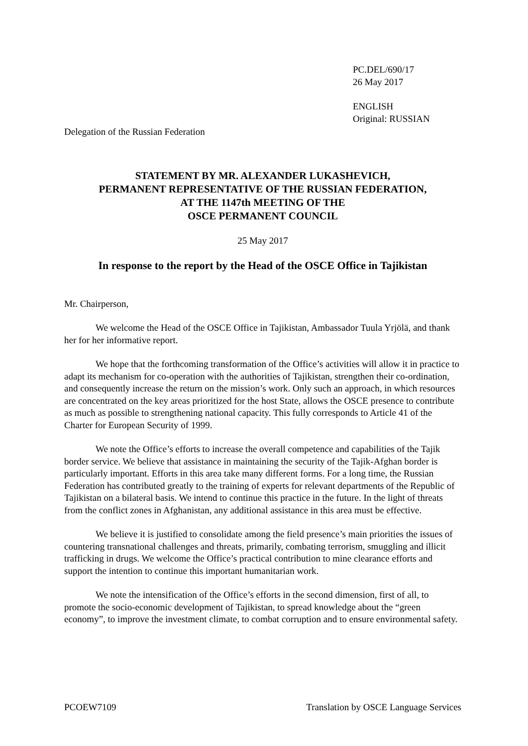PC.DEL/690/17
26 May 2017
ENGLISH
Original: RUSSIAN
Delegation of the Russian Federation
STATEMENT BY MR. ALEXANDER LUKASHEVICH,
PERMANENT REPRESENTATIVE OF THE RUSSIAN FEDERATION,
AT THE 1147th MEETING OF THE
OSCE PERMANENT COUNCIL
25 May 2017
In response to the report by the Head of the OSCE Office in Tajikistan
Mr. Chairperson,
We welcome the Head of the OSCE Office in Tajikistan, Ambassador Tuula Yrjölä, and thank her for her informative report.
We hope that the forthcoming transformation of the Office’s activities will allow it in practice to adapt its mechanism for co-operation with the authorities of Tajikistan, strengthen their co-ordination, and consequently increase the return on the mission’s work. Only such an approach, in which resources are concentrated on the key areas prioritized for the host State, allows the OSCE presence to contribute as much as possible to strengthening national capacity. This fully corresponds to Article 41 of the Charter for European Security of 1999.
We note the Office’s efforts to increase the overall competence and capabilities of the Tajik border service. We believe that assistance in maintaining the security of the Tajik-Afghan border is particularly important. Efforts in this area take many different forms. For a long time, the Russian Federation has contributed greatly to the training of experts for relevant departments of the Republic of Tajikistan on a bilateral basis. We intend to continue this practice in the future. In the light of threats from the conflict zones in Afghanistan, any additional assistance in this area must be effective.
We believe it is justified to consolidate among the field presence’s main priorities the issues of countering transnational challenges and threats, primarily, combating terrorism, smuggling and illicit trafficking in drugs. We welcome the Office’s practical contribution to mine clearance efforts and support the intention to continue this important humanitarian work.
We note the intensification of the Office’s efforts in the second dimension, first of all, to promote the socio-economic development of Tajikistan, to spread knowledge about the “green economy”, to improve the investment climate, to combat corruption and to ensure environmental safety.
PCOEW7109 Translation by OSCE Language Services